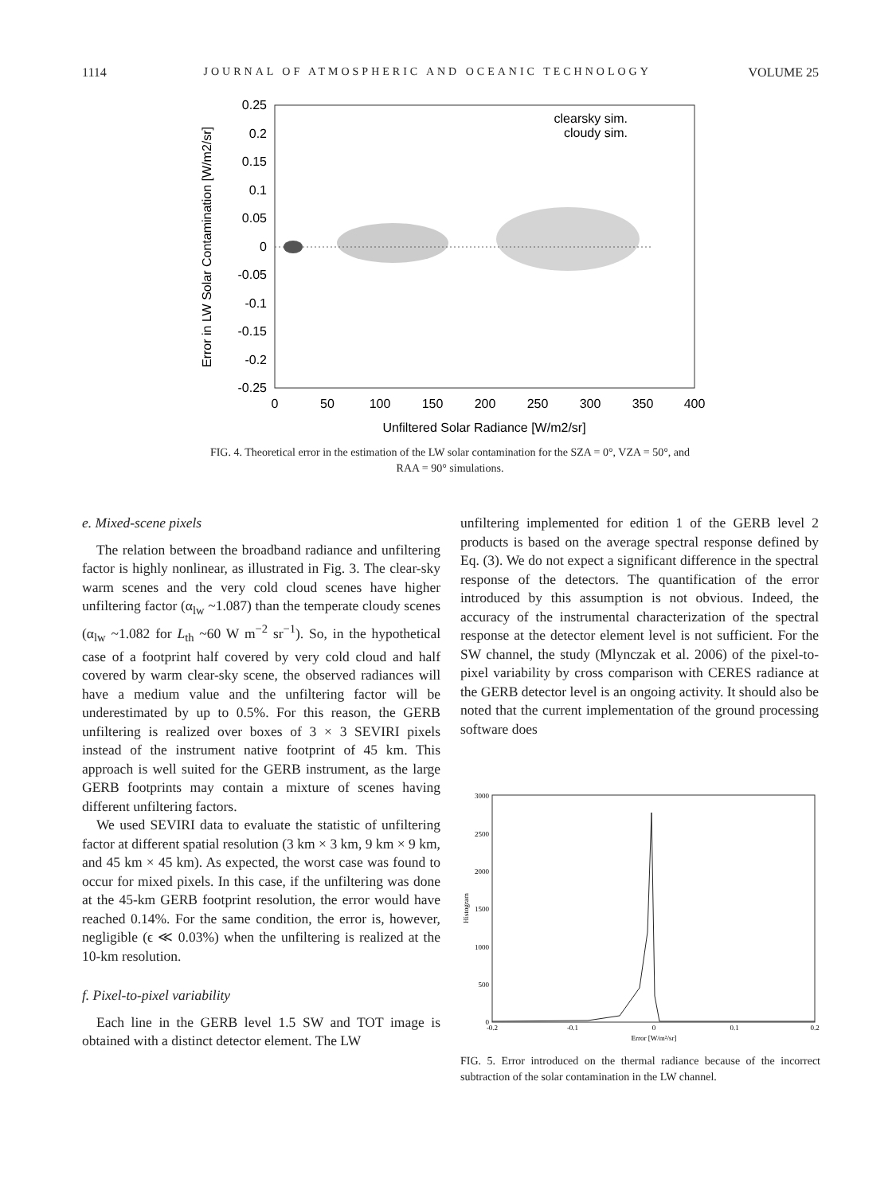1114 JOURNAL OF ATMOSPHERIC AND OCEANIC TECHNOLOGY VOLUME 25
0.25
0.2
0.15
0.1
0.05
0
-0.05
-0.1
-0.15
-0.2
-0.25
0
50
100
150
200
250
300
350
400
Unfiltered Solar Radiance [W/m2/sr]
Error in LW Solar Contamination [W/m2/sr]
clearsky sim.
cloudy sim.
FIG. 4. Theoretical error in the estimation of the LW solar contamination for the SZA = 0°, VZA = 50°, and RAA = 90° simulations.
e. Mixed-scene pixels
The relation between the broadband radiance and unfiltering factor is highly nonlinear, as illustrated in Fig. 3. The clear-sky warm scenes and the very cold cloud scenes have higher unfiltering factor (α<sub>lw</sub> ~1.087) than the temperate cloudy scenes (α<sub>lw</sub> ~1.082 for L<sub>th</sub> ~60 W m<sup>−2</sup> sr<sup>−1</sup>). So, in the hypothetical case of a footprint half covered by very cold cloud and half covered by warm clear-sky scene, the observed radiances will have a medium value and the unfiltering factor will be underestimated by up to 0.5%. For this reason, the GERB unfiltering is realized over boxes of 3 × 3 SEVIRI pixels instead of the instrument native footprint of 45 km. This approach is well suited for the GERB instrument, as the large GERB footprints may contain a mixture of scenes having different unfiltering factors.
We used SEVIRI data to evaluate the statistic of unfiltering factor at different spatial resolution (3 km × 3 km, 9 km × 9 km, and 45 km × 45 km). As expected, the worst case was found to occur for mixed pixels. In this case, if the unfiltering was done at the 45-km GERB footprint resolution, the error would have reached 0.14%. For the same condition, the error is, however, negligible (ϵ ≪ 0.03%) when the unfiltering is realized at the 10-km resolution.
f. Pixel-to-pixel variability
Each line in the GERB level 1.5 SW and TOT image is obtained with a distinct detector element. The LW
unfiltering implemented for edition 1 of the GERB level 2 products is based on the average spectral response defined by Eq. (3). We do not expect a significant difference in the spectral response of the detectors. The quantification of the error introduced by this assumption is not obvious. Indeed, the accuracy of the instrumental characterization of the spectral response at the detector element level is not sufficient. For the SW channel, the study (Mlynczak et al. 2006) of the pixel-to-pixel variability by cross comparison with CERES radiance at the GERB detector level is an ongoing activity. It should also be noted that the current implementation of the ground processing software does
3000
2500
2000
1500
1000
500
0
-0.2
-0.1
0
0.1
0.2
Error [W/m²/sr]
Histogram
FIG. 5. Error introduced on the thermal radiance because of the incorrect subtraction of the solar contamination in the LW channel.